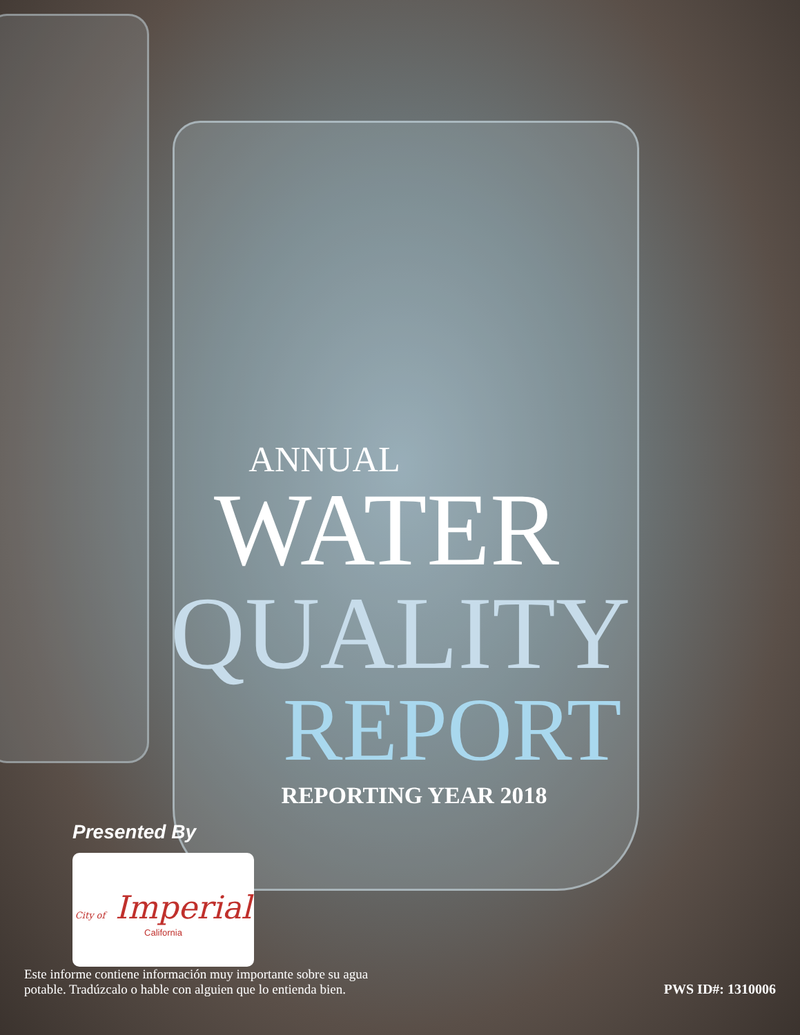ANNUAL
WATER
QUALITY
REPORT
REPORTING YEAR 2018
Presented By
City of Imperial
California
Este informe contiene información muy importante sobre su agua
potable. Tradúzcalo o hable con alguien que lo entienda bien.
PWS ID#: 1310006